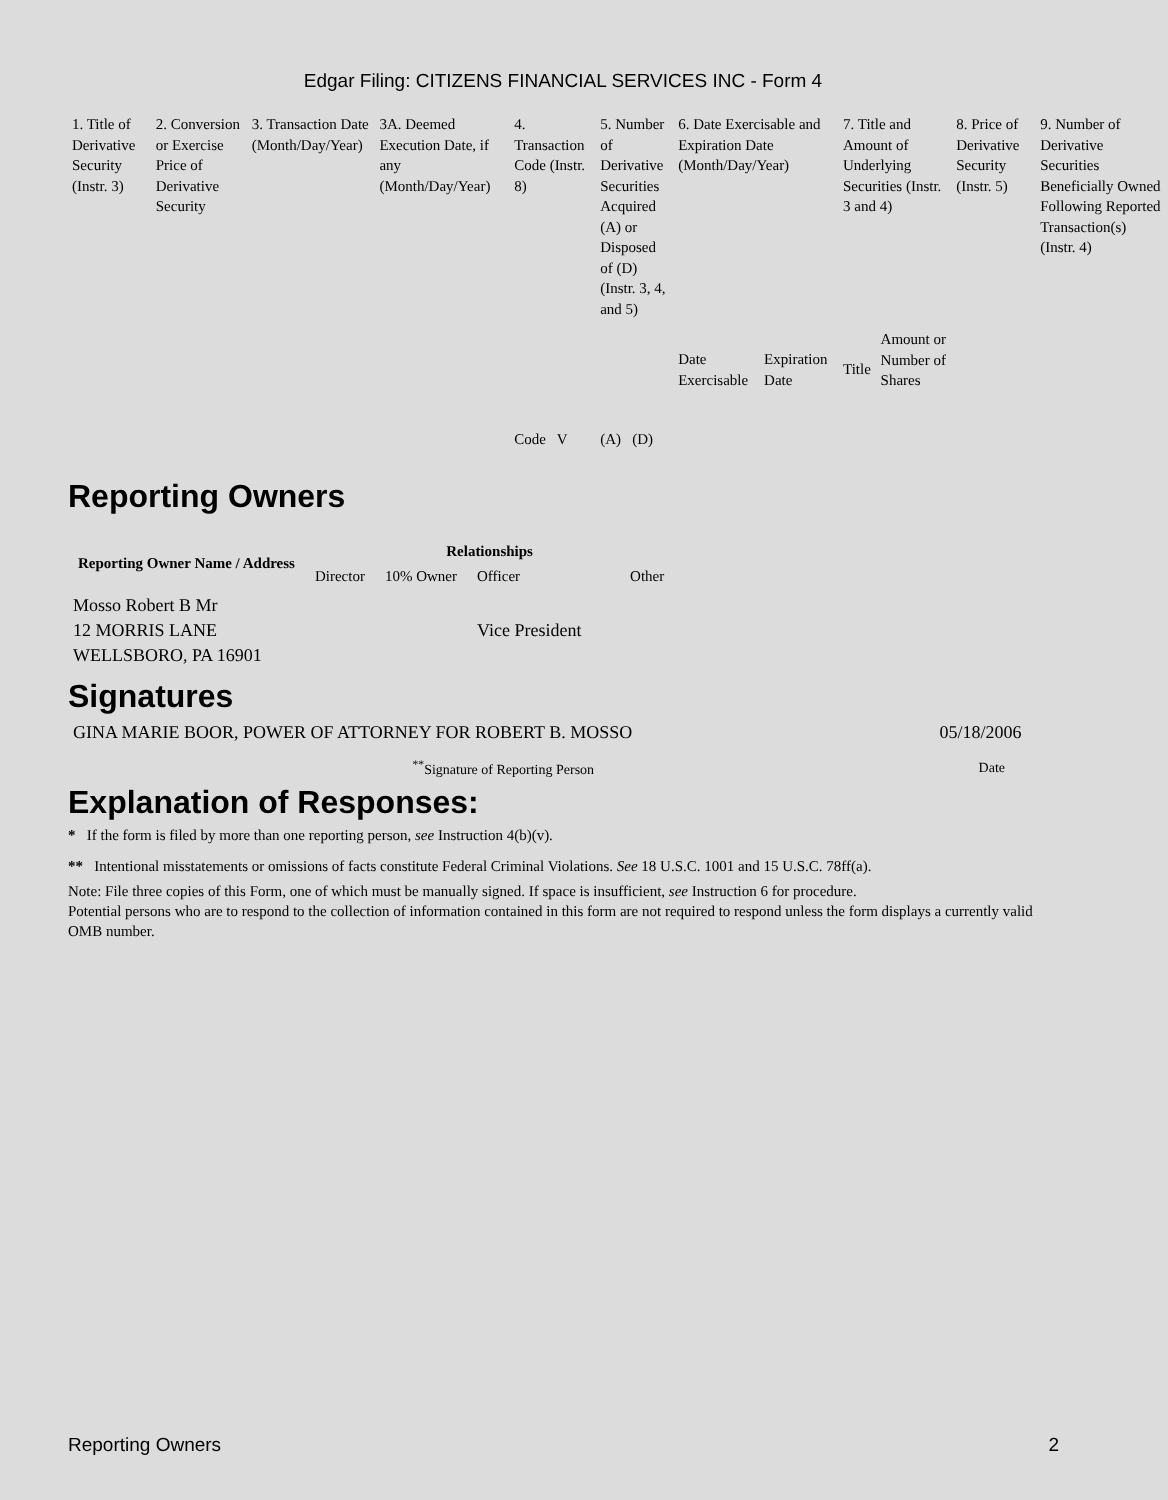Edgar Filing: CITIZENS FINANCIAL SERVICES INC - Form 4
| 1. Title of Derivative Security (Instr. 3) | 2. Conversion or Exercise Price of Derivative Security | 3. Transaction Date (Month/Day/Year) | 3A. Deemed Execution Date, if any (Month/Day/Year) | 4. Transaction Code (Instr. 8) | 5. Number of Derivative Securities Acquired (A) or Disposed of (D) (Instr. 3, 4, and 5) | 6. Date Exercisable and Expiration Date (Month/Day/Year) | | 7. Title and Amount of Underlying Securities (Instr. 3 and 4) | | 8. Price of Derivative Security (Instr. 5) | 9. Number of Derivative Securities Beneficially Owned Following Reported Transaction(s) (Instr. 4) |
| | | | | Code V | (A) (D) | Date Exercisable | Expiration Date | Title | Amount or Number of Shares | | |
Reporting Owners
| Reporting Owner Name / Address | Relationships | | | |
| --- | --- | --- | --- | --- |
| | Director | 10% Owner | Officer | Other |
| Mosso Robert B Mr 12 MORRIS LANE WELLSBORO, PA 16901 | | | Vice President | |
Signatures
| GINA MARIE BOOR, POWER OF ATTORNEY FOR ROBERT B. MOSSO | 05/18/2006 |
| <sup>**</sup> Signature of Reporting Person | Date |
Explanation of Responses:
* If the form is filed by more than one reporting person, see Instruction 4(b)(v).
** Intentional misstatements or omissions of facts constitute Federal Criminal Violations. See 18 U.S.C. 1001 and 15 U.S.C. 78ff(a).
Note: File three copies of this Form, one of which must be manually signed. If space is insufficient, see Instruction 6 for procedure.
Potential persons who are to respond to the collection of information contained in this form are not required to respond unless the form displays a currently valid OMB number.
Reporting Owners 2